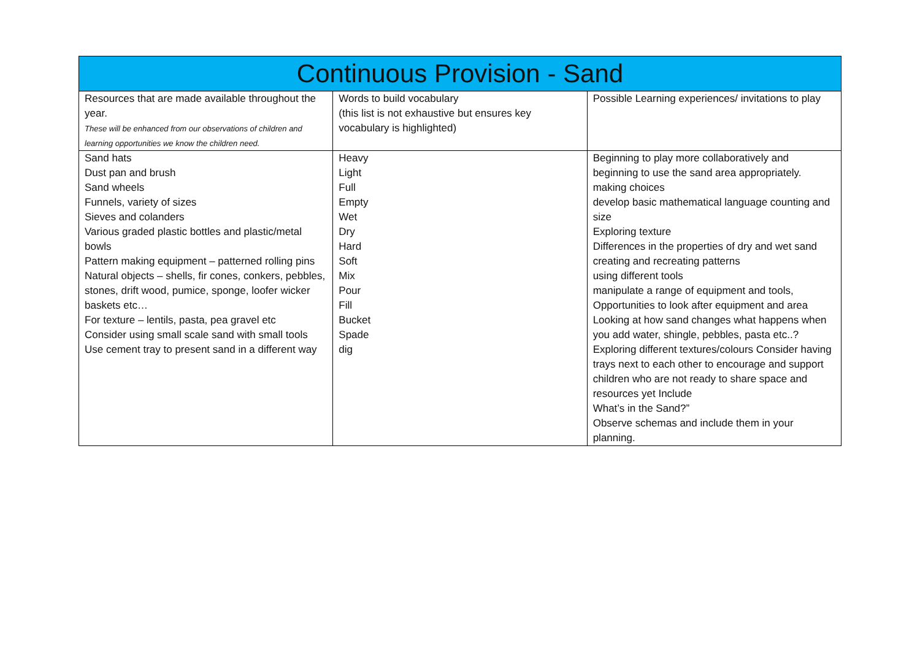| Continuous Provision - Sand | | |
| --- | --- | --- |
| Resources that are made available throughout the year. These will be enhanced from our observations of children and learning opportunities we know the children need. | Words to build vocabulary (this list is not exhaustive but ensures key vocabulary is highlighted) | Possible Learning experiences/ invitations to play |
| Sand hats Dust pan and brush Sand wheels Funnels, variety of sizes Sieves and colanders Various graded plastic bottles and plastic/metal bowls Pattern making equipment – patterned rolling pins Natural objects – shells, fir cones, conkers, pebbles, stones, drift wood, pumice, sponge, loofer wicker baskets etc… For texture – lentils, pasta, pea gravel etc Consider using small scale sand with small tools Use cement tray to present sand in a different way | Heavy Light Full Empty Wet Dry Hard Soft Mix Pour Fill Bucket Spade dig | Beginning to play more collaboratively and beginning to use the sand area appropriately. making choices develop basic mathematical language counting and size Exploring texture Differences in the properties of dry and wet sand creating and recreating patterns using different tools manipulate a range of equipment and tools, Opportunities to look after equipment and area Looking at how sand changes what happens when you add water, shingle, pebbles, pasta etc..? Exploring different textures/colours Consider having trays next to each other to encourage and support children who are not ready to share space and resources yet Include What’s in the Sand?” Observe schemas and include them in your planning. |